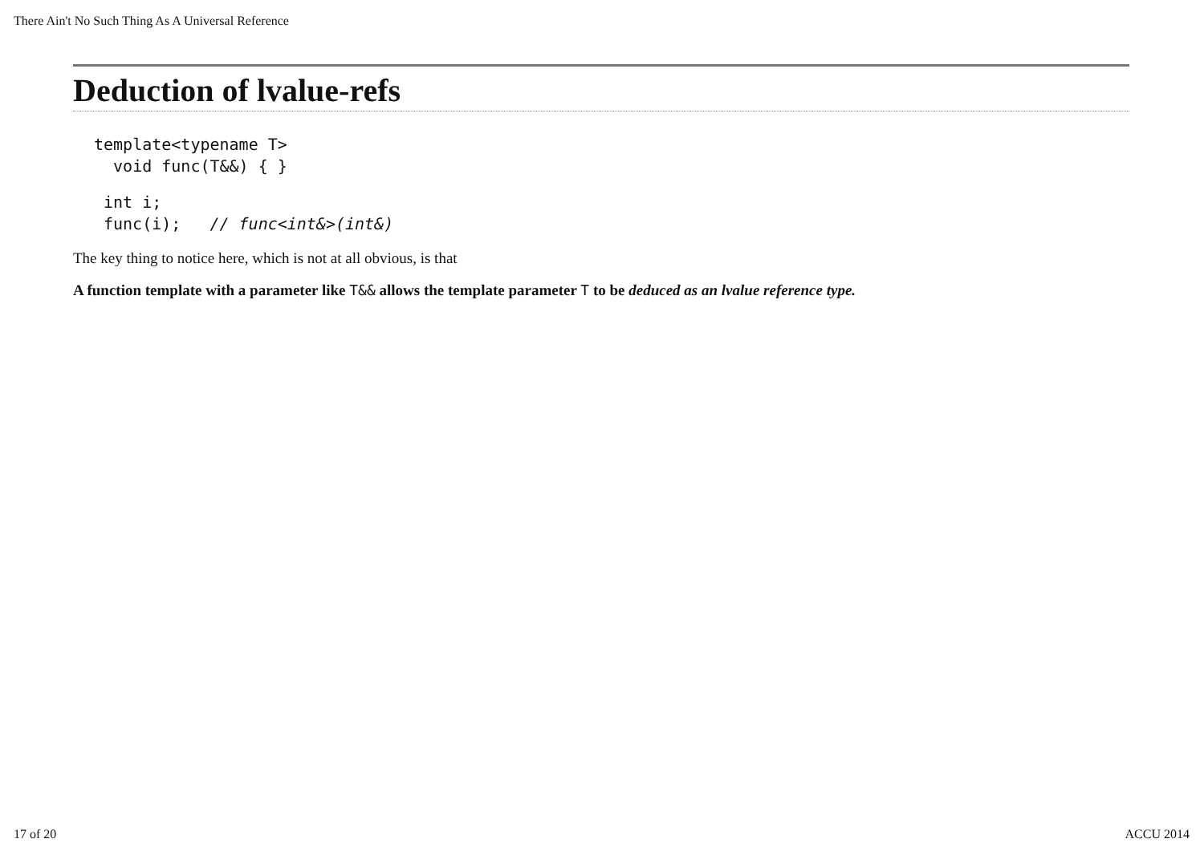There Ain't No Such Thing As A Universal Reference
Deduction of lvalue-refs
template<typename T>
  void func(T&&) { }
int i;
func(i);   // func<int&>(int&)
The key thing to notice here, which is not at all obvious, is that
A function template with a parameter like T&& allows the template parameter T to be deduced as an lvalue reference type.
17 of 20 ACCU 2014